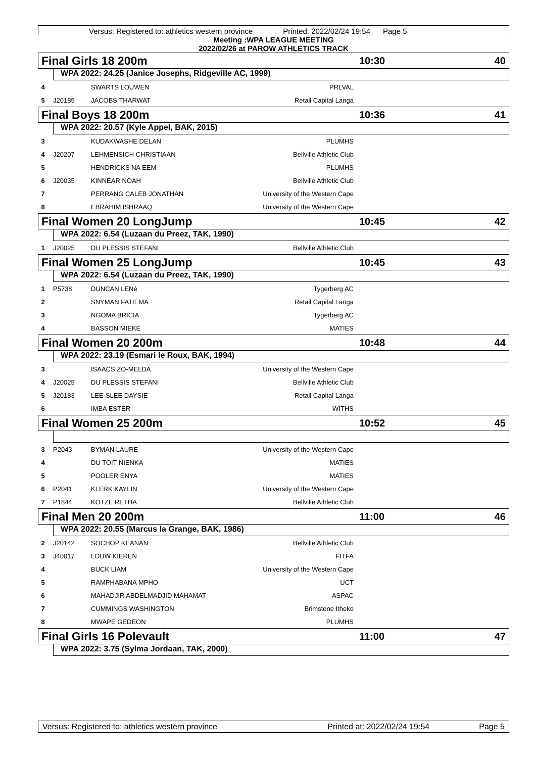Versus: Registered to: athletics western province Printed: 2022/02/24 19:54 Page 5
Meeting :WPA LEAGUE MEETING
2022/02/26 at PAROW ATHLETICS TRACK
Final Girls 18 200m 10:30 40
WPA 2022: 24.25 (Janice Josephs, Ridgeville AC, 1999)
| 4 | | SWARTS LOUWEN | PRLVAL |
| 5 | J20185 | JACOBS THARWAT | Retail Capital Langa |
Final Boys 18 200m 10:36 41
WPA 2022: 20.57 (Kyle Appel, BAK, 2015)
| 3 | | KUDAKWASHE DELAN | PLUMHS |
| 4 | J20207 | LEHMENSICH CHRISTIAAN | Bellville Athletic Club |
| 5 | | HENDRICKS NA EEM | PLUMHS |
| 6 | J20035 | KINNEAR NOAH | Bellville Athletic Club |
| 7 | | PERRANG CALEB JONATHAN | University of the Western Cape |
| 8 | | EBRAHIM ISHRAAQ | University of the Western Cape |
Final Women 20 LongJump 10:45 42
WPA 2022: 6.54 (Luzaan du Preez, TAK, 1990)
| 1 | J20025 | DU PLESSIS STEFANI | Bellville Athletic Club |
Final Women 25 LongJump 10:45 43
WPA 2022: 6.54 (Luzaan du Preez, TAK, 1990)
| 1 | P5738 | DUNCAN LENé | Tygerberg AC |
| 2 | | SNYMAN FATIEMA | Retail Capital Langa |
| 3 | | NGOMA BRICIA | Tygerberg AC |
| 4 | | BASSON MIEKE | MATIES |
Final Women 20 200m 10:48 44
WPA 2022: 23.19 (Esmari le Roux, BAK, 1994)
| 3 | | ISAACS ZO-MELDA | University of the Western Cape |
| 4 | J20025 | DU PLESSIS STEFANI | Bellville Athletic Club |
| 5 | J20183 | LEE-SLEE DAYSIE | Retail Capital Langa |
| 6 | | IMBA ESTER | WITHS |
Final Women 25 200m 10:52 45
| 3 | P2043 | BYMAN LAURE | University of the Western Cape |
| 4 | | DU TOIT NIENKA | MATIES |
| 5 | | POOLER ENYA | MATIES |
| 6 | P2041 | KLERK KAYLIN | University of the Western Cape |
| 7 | P1844 | KOTZE RETHA | Bellville Athletic Club |
Final Men 20 200m 11:00 46
WPA 2022: 20.55 (Marcus la Grange, BAK, 1986)
| 2 | J20142 | SOCHOP KEANAN | Bellville Athletic Club |
| 3 | J40017 | LOUW KIEREN | FITFA |
| 4 | | BUCK LIAM | University of the Western Cape |
| 5 | | RAMPHABANA MPHO | UCT |
| 6 | | MAHADJIR ABDELMADJID MAHAMAT | ASPAC |
| 7 | | CUMMINGS WASHINGTON | Brimstone Itheko |
| 8 | | MWAPE GEDEON | PLUMHS |
Final Girls 16 Polevault 11:00 47
WPA 2022: 3.75 (Sylma Jordaan, TAK, 2000)
Versus: Registered to: athletics western province Printed at: 2022/02/24 19:54 Page 5